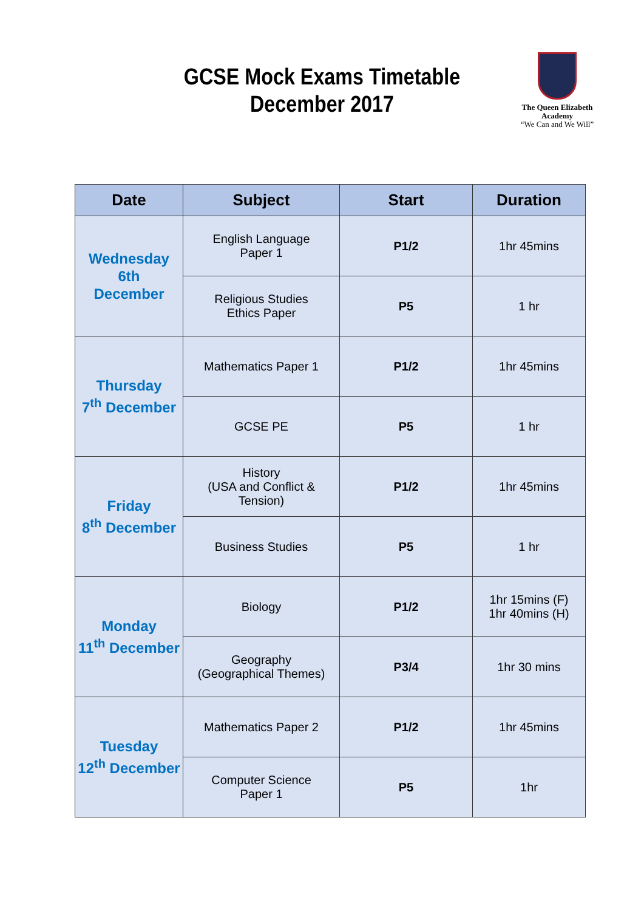GCSE Mock Exams Timetable
December 2017
The Queen Elizabeth
Academy
“We Can and We Will”
| Date | Subject | Start | Duration |
| --- | --- | --- | --- |
| Wednesday 6th December | English Language Paper 1 | P1/2 | 1hr 45mins |
| | Religious Studies Ethics Paper | P5 | 1 hr |
| Thursday 7<sup>th</sup> December | Mathematics Paper 1 | P1/2 | 1hr 45mins |
| | GCSE PE | P5 | 1 hr |
| Friday 8<sup>th</sup> December | History (USA and Conflict & Tension) | P1/2 | 1hr 45mins |
| | Business Studies | P5 | 1 hr |
| Monday 11<sup>th</sup> December | Biology | P1/2 | 1hr 15mins (F) 1hr 40mins (H) |
| | Geography (Geographical Themes) | P3/4 | 1hr 30 mins |
| Tuesday 12<sup>th</sup> December | Mathematics Paper 2 | P1/2 | 1hr 45mins |
| | Computer Science Paper 1 | P5 | 1hr |